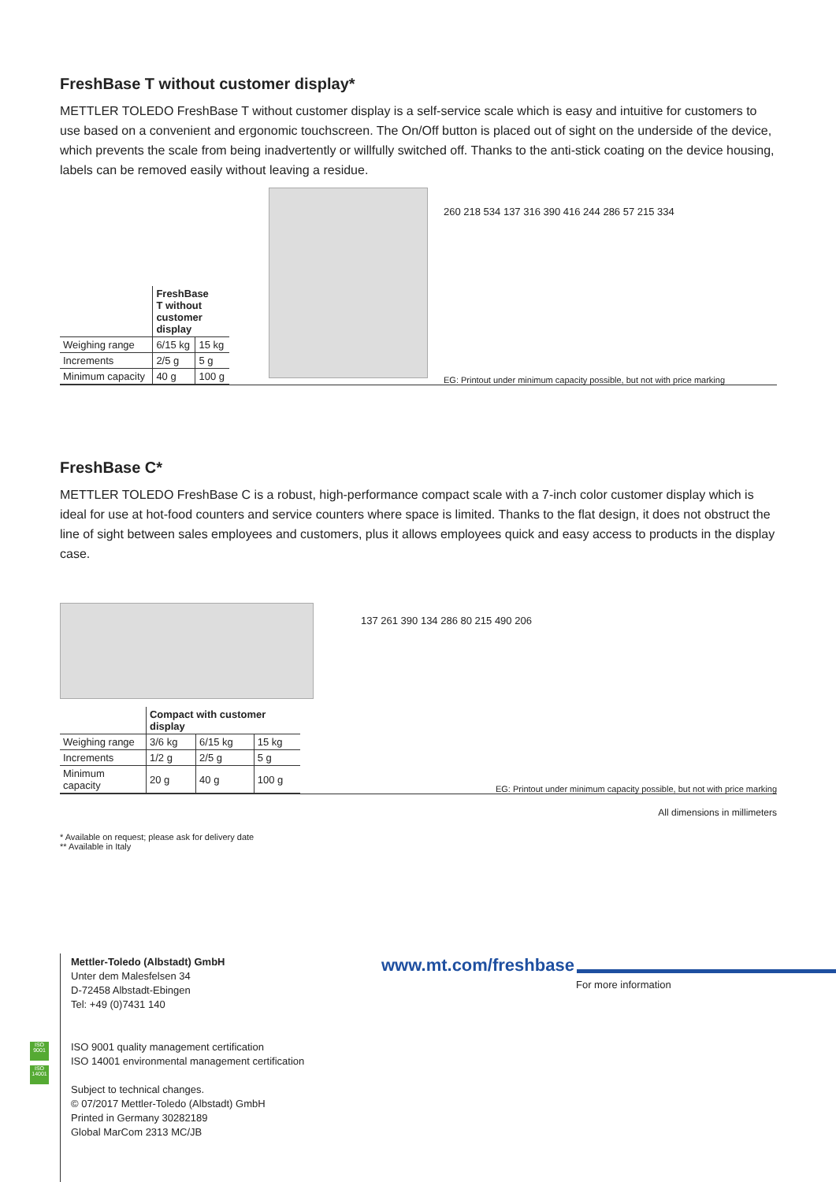FreshBase T without customer display*
METTLER TOLEDO FreshBase T without customer display is a self-service scale which is easy and intuitive for customers to use based on a convenient and ergonomic touchscreen. The On/Off button is placed out of sight on the underside of the device, which prevents the scale from being inadvertently or willfully switched off. Thanks to the anti-stick coating on the device housing, labels can be removed easily without leaving a residue.
| | FreshBase T without customer display | |
| --- | --- | --- |
| Weighing range | 6/15 kg | 15 kg |
| Increments | 2/5 g | 5 g |
| Minimum capacity | 40 g | 100 g |
260 218 534 137 316 390 416 244 286 57 215 334
EG: Printout under minimum capacity possible, but not with price marking
FreshBase C*
METTLER TOLEDO FreshBase C is a robust, high-performance compact scale with a 7-inch color customer display which is ideal for use at hot-food counters and service counters where space is limited. Thanks to the flat design, it does not obstruct the line of sight between sales employees and customers, plus it allows employees quick and easy access to products in the display case.
| | Compact with customer display | | |
| --- | --- | --- | --- |
| Weighing range | 3/6 kg | 6/15 kg | 15 kg |
| Increments | 1/2 g | 2/5 g | 5 g |
| Minimum capacity | 20 g | 40 g | 100 g |
137 261 390 134 286 80 215 490 206
EG: Printout under minimum capacity possible, but not with price marking
All dimensions in millimeters
* Available on request; please ask for delivery date
** Available in Italy
Mettler-Toledo (Albstadt) GmbH
Unter dem Malesfelsen 34
D-72458 Albstadt-Ebingen
Tel: +49 (0)7431 140
ISO 9001 quality management certification
ISO 14001 environmental management certification
Subject to technical changes.
© 07/2017 Mettler-Toledo (Albstadt) GmbH
Printed in Germany 30282189
Global MarCom 2313 MC/JB
ISO 9001
ISO 14001
www.mt.com/freshbase
For more information